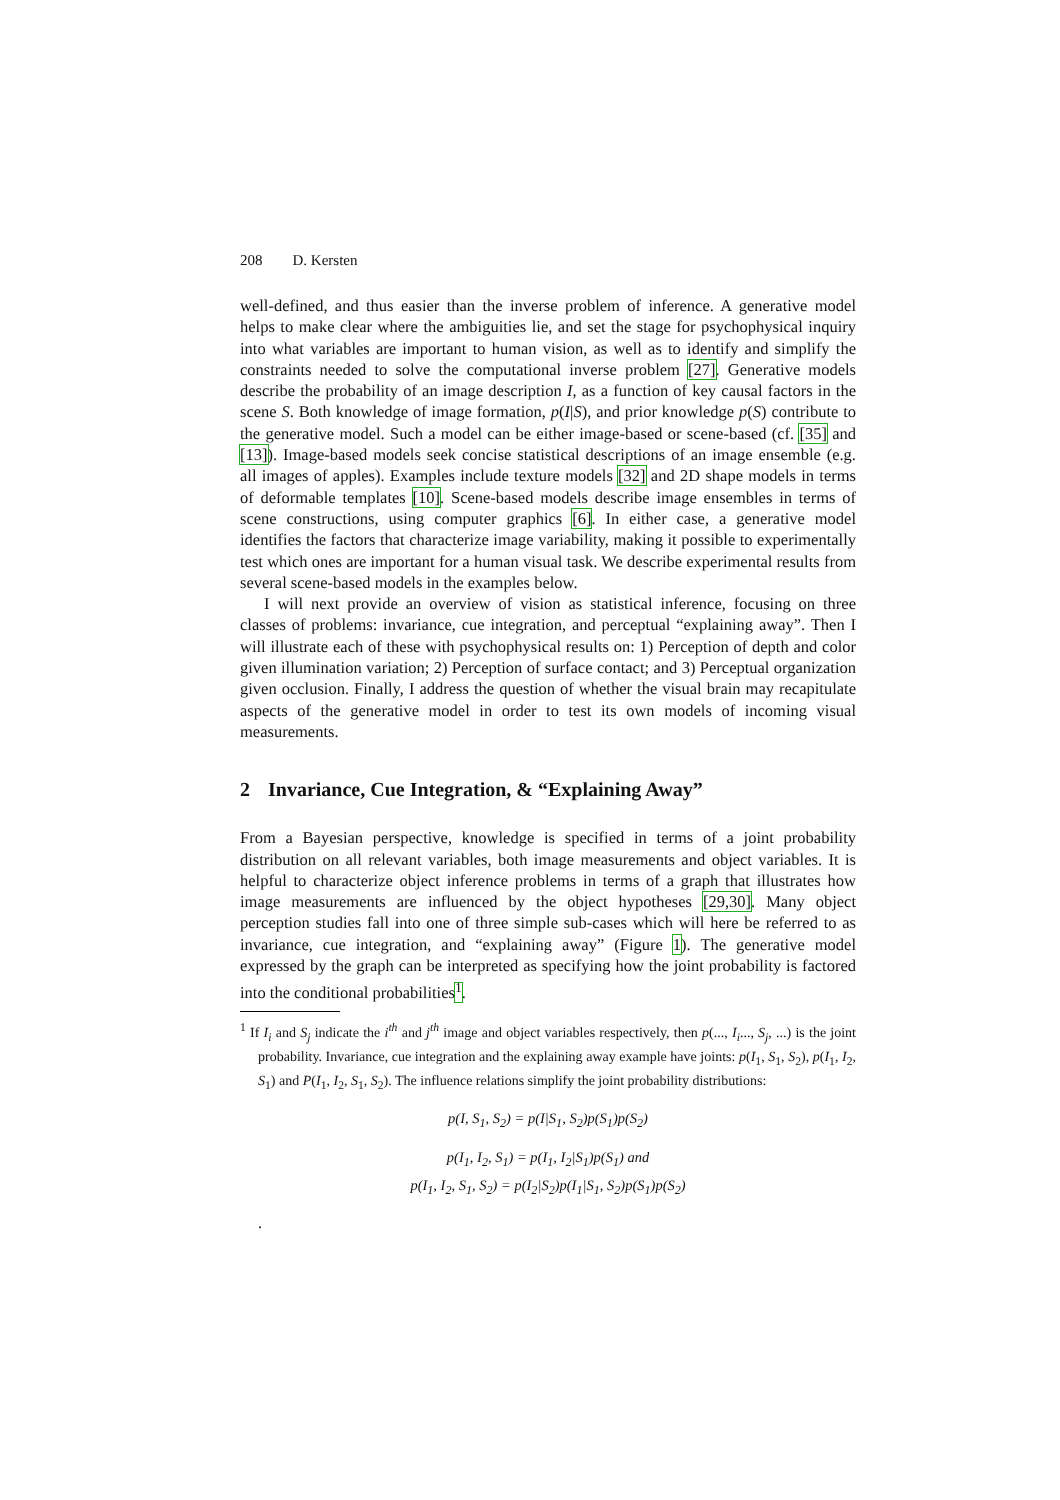208 D. Kersten
well-defined, and thus easier than the inverse problem of inference. A generative model helps to make clear where the ambiguities lie, and set the stage for psychophysical inquiry into what variables are important to human vision, as well as to identify and simplify the constraints needed to solve the computational inverse problem [27]. Generative models describe the probability of an image description I, as a function of key causal factors in the scene S. Both knowledge of image formation, p(I|S), and prior knowledge p(S) contribute to the generative model. Such a model can be either image-based or scene-based (cf. [35] and [13]). Image-based models seek concise statistical descriptions of an image ensemble (e.g. all images of apples). Examples include texture models [32] and 2D shape models in terms of deformable templates [10]. Scene-based models describe image ensembles in terms of scene constructions, using computer graphics [6]. In either case, a generative model identifies the factors that characterize image variability, making it possible to experimentally test which ones are important for a human visual task. We describe experimental results from several scene-based models in the examples below.
I will next provide an overview of vision as statistical inference, focusing on three classes of problems: invariance, cue integration, and perceptual “explaining away”. Then I will illustrate each of these with psychophysical results on: 1) Perception of depth and color given illumination variation; 2) Perception of surface contact; and 3) Perceptual organization given occlusion. Finally, I address the question of whether the visual brain may recapitulate aspects of the generative model in order to test its own models of incoming visual measurements.
2 Invariance, Cue Integration, & “Explaining Away”
From a Bayesian perspective, knowledge is specified in terms of a joint probability distribution on all relevant variables, both image measurements and object variables. It is helpful to characterize object inference problems in terms of a graph that illustrates how image measurements are influenced by the object hypotheses [29,30]. Many object perception studies fall into one of three simple sub-cases which will here be referred to as invariance, cue integration, and “explaining away” (Figure 1). The generative model expressed by the graph can be interpreted as specifying how the joint probability is factored into the conditional probabilities<sup>1</sup>.
<sup>1</sup> If I<sub>i</sub> and S<sub>j</sub> indicate the i<sup>th</sup> and j<sup>th</sup> image and object variables respectively, then p(..., I<sub>i</sub>..., S<sub>j</sub>, ...) is the joint probability. Invariance, cue integration and the explaining away example have joints: p(I<sub>1</sub>, S<sub>1</sub>, S<sub>2</sub>), p(I<sub>1</sub>, I<sub>2</sub>, S<sub>1</sub>) and P(I<sub>1</sub>, I<sub>2</sub>, S<sub>1</sub>, S<sub>2</sub>). The influence relations simplify the joint probability distributions:
p(I, S<sub>1</sub>, S<sub>2</sub>) = p(I|S<sub>1</sub>, S<sub>2</sub>)p(S<sub>1</sub>)p(S<sub>2</sub>)
p(I<sub>1</sub>, I<sub>2</sub>, S<sub>1</sub>) = p(I<sub>1</sub>, I<sub>2</sub>|S<sub>1</sub>)p(S<sub>1</sub>) and
p(I<sub>1</sub>, I<sub>2</sub>, S<sub>1</sub>, S<sub>2</sub>) = p(I<sub>2</sub>|S<sub>2</sub>)p(I<sub>1</sub>|S<sub>1</sub>, S<sub>2</sub>)p(S<sub>1</sub>)p(S<sub>2</sub>)
.